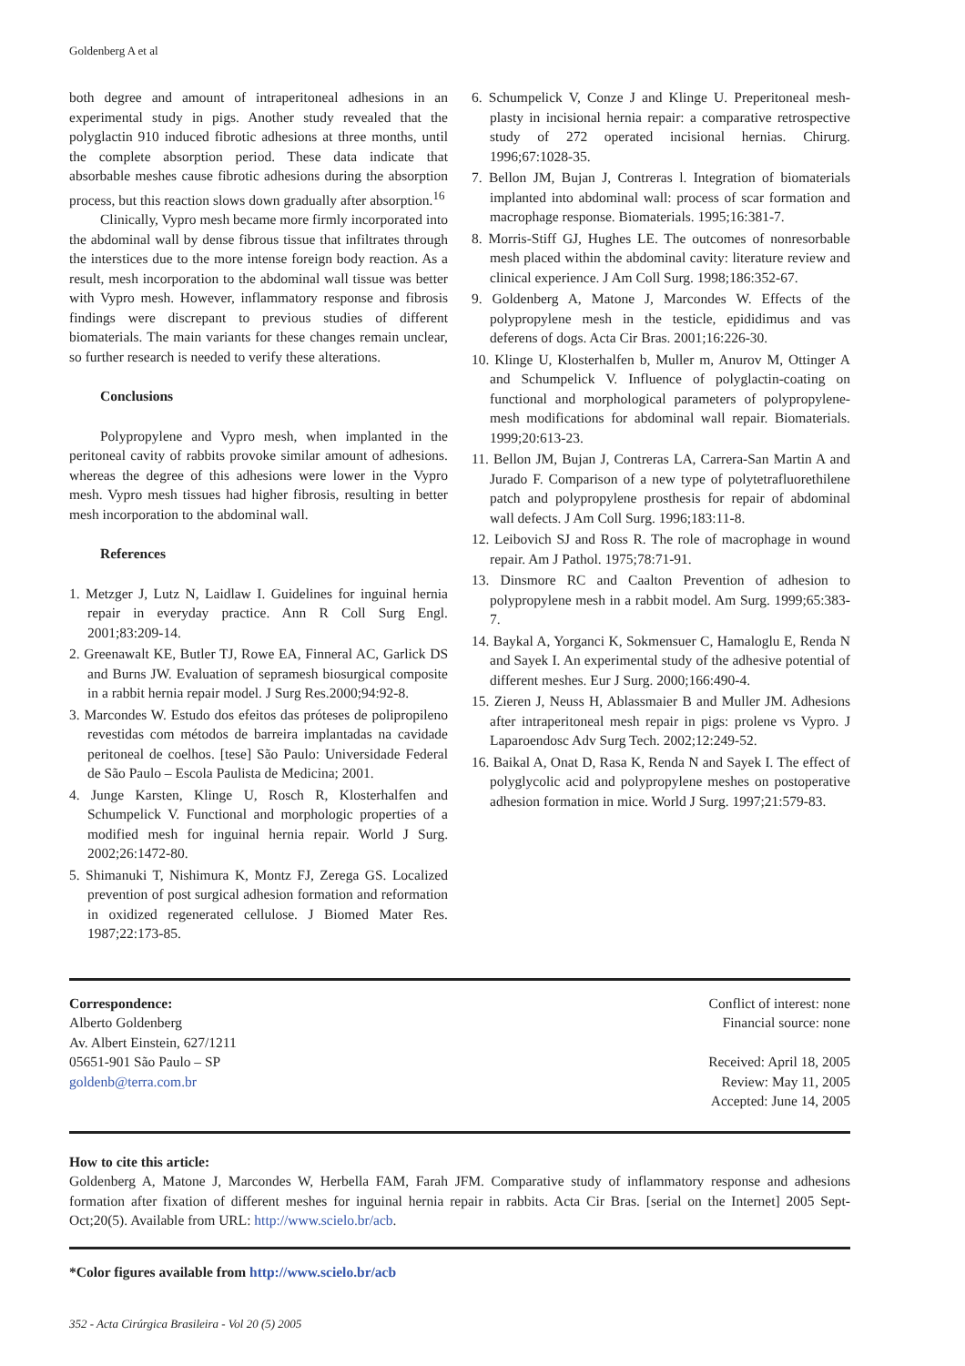Goldenberg A et al
both degree and amount of intraperitoneal adhesions in an experimental study in pigs. Another study revealed that the polyglactin 910 induced fibrotic adhesions at three months, until the complete absorption period. These data indicate that absorbable meshes cause fibrotic adhesions during the absorption process, but this reaction slows down gradually after absorption.<sup>16</sup>
Clinically, Vypro mesh became more firmly incorporated into the abdominal wall by dense fibrous tissue that infiltrates through the interstices due to the more intense foreign body reaction. As a result, mesh incorporation to the abdominal wall tissue was better with Vypro mesh. However, inflammatory response and fibrosis findings were discrepant to previous studies of different biomaterials. The main variants for these changes remain unclear, so further research is needed to verify these alterations.
Conclusions
Polypropylene and Vypro mesh, when implanted in the peritoneal cavity of rabbits provoke similar amount of adhesions. whereas the degree of this adhesions were lower in the Vypro mesh. Vypro mesh tissues had higher fibrosis, resulting in better mesh incorporation to the abdominal wall.
References
1. Metzger J, Lutz N, Laidlaw I. Guidelines for inguinal hernia repair in everyday practice. Ann R Coll Surg Engl. 2001;83:209-14.
2. Greenawalt KE, Butler TJ, Rowe EA, Finneral AC, Garlick DS and Burns JW. Evaluation of sepramesh biosurgical composite in a rabbit hernia repair model. J Surg Res.2000;94:92-8.
3. Marcondes W. Estudo dos efeitos das próteses de polipropileno revestidas com métodos de barreira implantadas na cavidade peritoneal de coelhos. [tese] São Paulo: Universidade Federal de São Paulo – Escola Paulista de Medicina; 2001.
4. Junge Karsten, Klinge U, Rosch R, Klosterhalfen and Schumpelick V. Functional and morphologic properties of a modified mesh for inguinal hernia repair. World J Surg. 2002;26:1472-80.
5. Shimanuki T, Nishimura K, Montz FJ, Zerega GS. Localized prevention of post surgical adhesion formation and reformation in oxidized regenerated cellulose. J Biomed Mater Res. 1987;22:173-85.
6. Schumpelick V, Conze J and Klinge U. Preperitoneal mesh-plasty in incisional hernia repair: a comparative retrospective study of 272 operated incisional hernias. Chirurg. 1996;67:1028-35.
7. Bellon JM, Bujan J, Contreras l. Integration of biomaterials implanted into abdominal wall: process of scar formation and macrophage response. Biomaterials. 1995;16:381-7.
8. Morris-Stiff GJ, Hughes LE. The outcomes of nonresorbable mesh placed within the abdominal cavity: literature review and clinical experience. J Am Coll Surg. 1998;186:352-67.
9. Goldenberg A, Matone J, Marcondes W. Effects of the polypropylene mesh in the testicle, epididimus and vas deferens of dogs. Acta Cir Bras. 2001;16:226-30.
10. Klinge U, Klosterhalfen b, Muller m, Anurov M, Ottinger A and Schumpelick V. Influence of polyglactin-coating on functional and morphological parameters of polypropylene-mesh modifications for abdominal wall repair. Biomaterials. 1999;20:613-23.
11. Bellon JM, Bujan J, Contreras LA, Carrera-San Martin A and Jurado F. Comparison of a new type of polytetrafluorethilene patch and polypropylene prosthesis for repair of abdominal wall defects. J Am Coll Surg. 1996;183:11-8.
12. Leibovich SJ and Ross R. The role of macrophage in wound repair. Am J Pathol. 1975;78:71-91.
13. Dinsmore RC and Caalton Prevention of adhesion to polypropylene mesh in a rabbit model. Am Surg. 1999;65:383-7.
14. Baykal A, Yorganci K, Sokmensuer C, Hamaloglu E, Renda N and Sayek I. An experimental study of the adhesive potential of different meshes. Eur J Surg. 2000;166:490-4.
15. Zieren J, Neuss H, Ablassmaier B and Muller JM. Adhesions after intraperitoneal mesh repair in pigs: prolene vs Vypro. J Laparoendosc Adv Surg Tech. 2002;12:249-52.
16. Baikal A, Onat D, Rasa K, Renda N and Sayek I. The effect of polyglycolic acid and polypropylene meshes on postoperative adhesion formation in mice. World J Surg. 1997;21:579-83.
Correspondence:
Alberto Goldenberg
Av. Albert Einstein, 627/1211
05651-901 São Paulo – SP
goldenb@terra.com.br
Conflict of interest: none
Financial source: none
Received: April 18, 2005
Review: May 11, 2005
Accepted: June 14, 2005
How to cite this article:
Goldenberg A, Matone J, Marcondes W, Herbella FAM, Farah JFM. Comparative study of inflammatory response and adhesions formation after fixation of different meshes for inguinal hernia repair in rabbits. Acta Cir Bras. [serial on the Internet] 2005 Sept-Oct;20(5). Available from URL: http://www.scielo.br/acb.
*Color figures available from http://www.scielo.br/acb
352 - Acta Cirúrgica Brasileira - Vol 20 (5) 2005